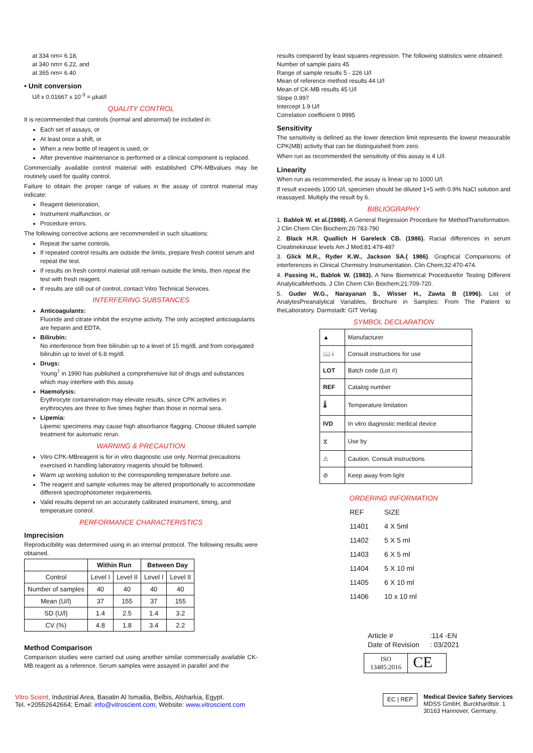at 334 nm= 6.18,
at 340 nm= 6.22, and
at 365 nm= 6.40
• Unit conversion
U/l x 0.01667 x 10<sup>-3</sup> = µkat/l
QUALITY CONTROL
It is recommended that controls (normal and abnormal) be included in:
Each set of assays, or
At least once a shift, or
When a new bottle of reagent is used, or
After preventive maintenance is performed or a clinical component is replaced.
Commercially available control material with established CPK-MBvalues may be routinely used for quality control.
Failure to obtain the proper range of values in the assay of control material may indicate:
Reagent deterioration,
Instrument malfunction, or
Procedure errors.
The following corrective actions are recommended in such situations:
Repeat the same controls.
If repeated control results are outside the limits, prepare fresh control serum and repeat the test.
If results on fresh control material still remain outside the limits, then repeat the test with fresh reagent.
If results are still out of control, contact Vitro Technical Services.
INTERFERING SUBSTANCES
Anticoagulants:
Fluoride and citrate inhibit the enzyme activity. The only accepted anticoagulants are heparin and EDTA.
Bilirubin:
No interference from free bilirubin up to a level of 15 mg/dl, and from conjugated bilirubin up to level of 6.8 mg/dl.
Drugs:
Young<sup>7</sup> in 1990 has published a comprehensive list of drugs and substances which may interfere with this assay.
Haemolysis:
Erythrocyte contamination may elevate results, since CPK activities in erythrocytes are three to five times higher than those in normal sera.
Lipemia:
Lipemic specimens may cause high absorbance flagging. Choose diluted sample treatment for automatic rerun.
WARNING & PRECAUTION
Vitro CPK-MBreagent is for in vitro diagnostic use only. Normal precautions exercised in handling laboratory reagents should be followed.
Warm up working solution to the corresponding temperature before use.
The reagent and sample volumes may be altered proportionally to accommodate different spectrophotometer requirements.
Valid results depend on an accurately calibrated instrument, timing, and temperature control.
PERFORMANCE CHARACTERISTICS
Imprecision
Reproducibility was determined using in an internal protocol. The following results were obtained.
| | Within Run | | Between Day | |
| --- | --- | --- | --- | --- |
| Control | Level I | Level II | Level I | Level II |
| Number of samples | 40 | 40 | 40 | 40 |
| Mean (U/l) | 37 | 155 | 37 | 155 |
| SD (U/l) | 1.4 | 2.5 | 1.4 | 3.2 |
| CV (%) | 4.8 | 1.8 | 3.4 | 2.2 |
Method Comparison
Comparison studies were carried out using another similar commercially available CK-MB reagent as a reference. Serum samples were assayed in parallel and the
results compared by least squares regression. The following statistics were obtained:
Number of sample pairs 45
Range of sample results 5 - 226 U/l
Mean of reference method results 44 U/l
Mean of CK-MB results 45 U/l
Slope 0.997
Intercept 1.9 U/l
Correlation coefficient 0.9995
Sensitivity
The sensitivity is defined as the lower detection limit represents the lowest measurable CPK(MB) activity that can be distinguished from zero.
When run as recommended the sensitivity of this assay is 4 U/l.
Linearity
When run as recommended, the assay is linear up to 1000 U/l.
If result exceeds 1000 U/l, specimen should be diluted 1+5 with 0.9% NaCl solution and reassayed. Multiply the result by 6.
BIBLIOGRAPHY
1. Bablok W. et al.(1988). A General Regression Procedure for MethodTransformation. J Clin Chem Clin Biochem;26:783-790
2. Black H.R. Quallich H Gareleck CB. (1986). Racial differences in serum Creatinekinase levels Am J Med;81:479-487
3. Glick M.R., Ryder K.W., Jackson SA.( 1986). Graphical Comparisons of interferences in Clinical Chemistry Instrumentation. Clin Chem;32:470-474.
4. Passing H., Bablok W. (1983). A New Biometrical Procedurefor Testing Different AnalyticalMethods. J Clin Chem Clin Biochem;21:709-720.
5. Guder W.G., Narayanan S., Wisser H., Zawta B (1996). List of AnalytesPreanalytical Variables, Brochure in Samples: From The Patient to theLaboratory. Darmstadt: GIT Verlag
SYMBOL DECLARATION
| ▲ | Manufacturer |
| 📖 i | Consult instructions for use |
| LOT | Batch code (Lot #) |
| REF | Catalog number |
| 🌡 | Temperature limitation |
| IVD | In vitro diagnostic medical device |
| ⧖ | Use by |
| ⚠ | Caution. Consult instructions |
| ⊘ | Keep away from light |
ORDERING INFORMATION
| REF | SIZE |
| 11401 | 4 X 5ml |
| 11402 | 5 X 5 ml |
| 11403 | 6 X 5 ml |
| 11404 | 5 X 10 ml |
| 11405 | 6 X 10 ml |
| 11406 | 10 x 10 ml |
| Article # | :114 -EN |
| Date of Revision | : 03/2021 |
ISO
13485:2016
CE
Vitro Scient, Industrial Area, Basatin Al Ismailia, Belbis, Alsharkia, Egypt.
Tel. +20552642664; Email: info@vitroscient.com; Website: www.vitroscient.com
EC | REP
Medical Device Safety Services
MDSS GmbH, Burckhardtstr. 1
30163 Hannover, Germany.